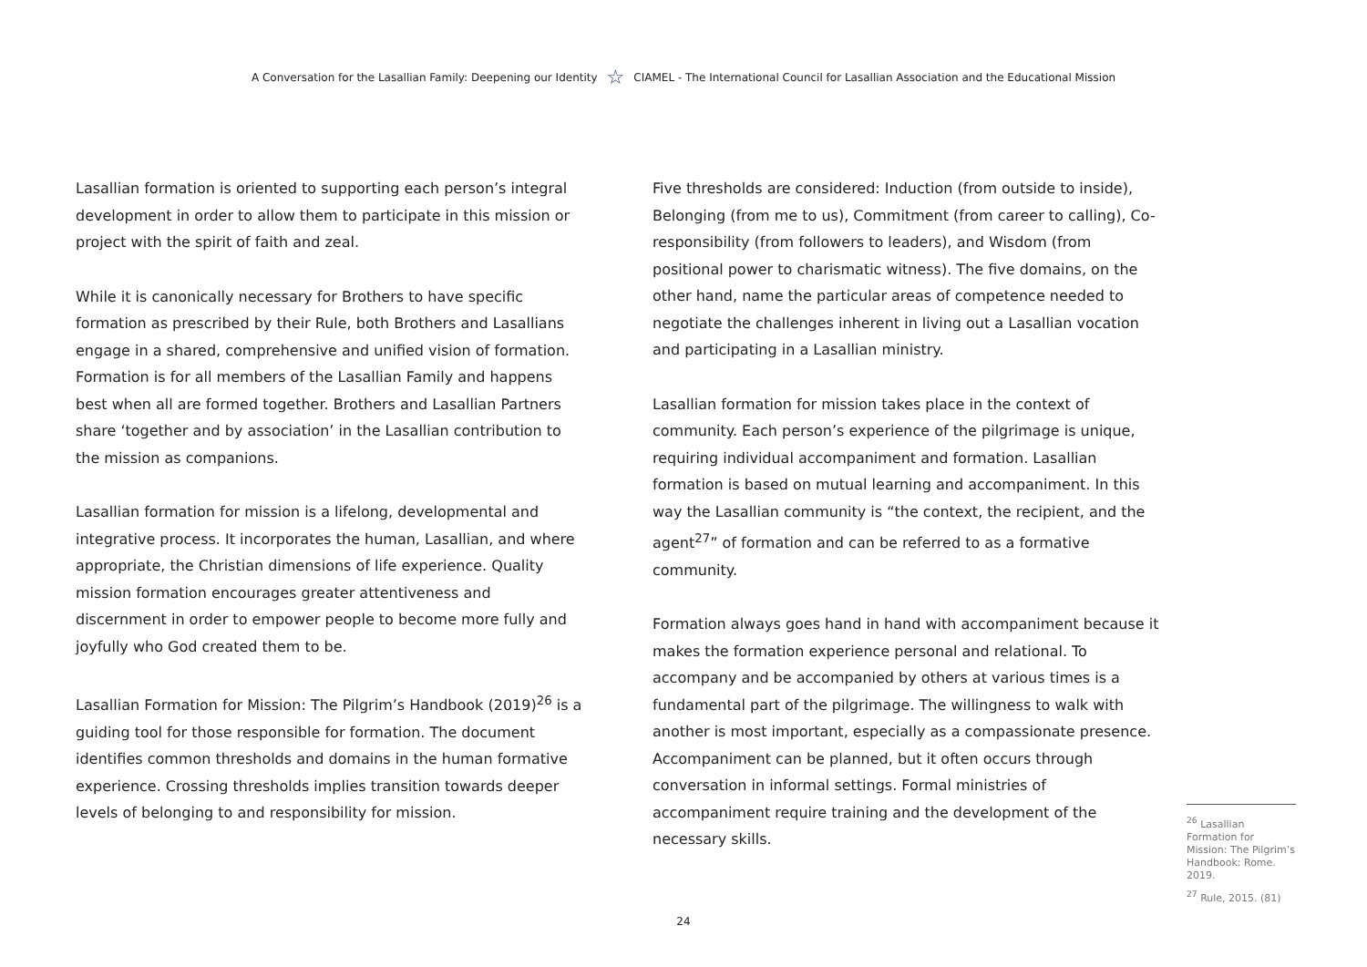A Conversation for the Lasallian Family: Deepening our Identity ☆ CIAMEL - The International Council for Lasallian Association and the Educational Mission
Lasallian formation is oriented to supporting each person’s integral development in order to allow them to participate in this mission or project with the spirit of faith and zeal.
While it is canonically necessary for Brothers to have specific formation as prescribed by their Rule, both Brothers and Lasallians engage in a shared, comprehensive and unified vision of formation. Formation is for all members of the Lasallian Family and happens best when all are formed together. Brothers and Lasallian Partners share ‘together and by association’ in the Lasallian contribution to the mission as companions.
Lasallian formation for mission is a lifelong, developmental and integrative process. It incorporates the human, Lasallian, and where appropriate, the Christian dimensions of life experience. Quality mission formation encourages greater attentiveness and discernment in order to empower people to become more fully and joyfully who God created them to be.
Lasallian Formation for Mission: The Pilgrim’s Handbook (2019)<sup>26</sup> is a guiding tool for those responsible for formation. The document identifies common thresholds and domains in the human formative experience. Crossing thresholds implies transition towards deeper levels of belonging to and responsibility for mission.
Five thresholds are considered: Induction (from outside to inside), Belonging (from me to us), Commitment (from career to calling), Co-responsibility (from followers to leaders), and Wisdom (from positional power to charismatic witness). The five domains, on the other hand, name the particular areas of competence needed to negotiate the challenges inherent in living out a Lasallian vocation and participating in a Lasallian ministry.
Lasallian formation for mission takes place in the context of community. Each person’s experience of the pilgrimage is unique, requiring individual accompaniment and formation. Lasallian formation is based on mutual learning and accompaniment. In this way the Lasallian community is “the context, the recipient, and the agent<sup>27</sup>” of formation and can be referred to as a formative community.
Formation always goes hand in hand with accompaniment because it makes the formation experience personal and relational. To accompany and be accompanied by others at various times is a fundamental part of the pilgrimage. The willingness to walk with another is most important, especially as a compassionate presence. Accompaniment can be planned, but it often occurs through conversation in informal settings. Formal ministries of accompaniment require training and the development of the necessary skills.
<sup>26</sup> Lasallian Formation for Mission: The Pilgrim’s Handbook: Rome. 2019.
<sup>27</sup> Rule, 2015. (81)
24